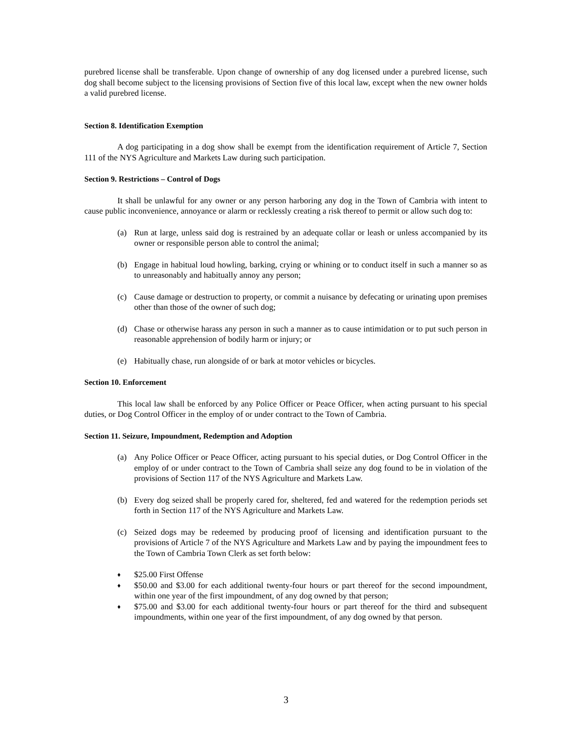purebred license shall be transferable. Upon change of ownership of any dog licensed under a purebred license, such dog shall become subject to the licensing provisions of Section five of this local law, except when the new owner holds a valid purebred license.
Section 8. Identification Exemption
A dog participating in a dog show shall be exempt from the identification requirement of Article 7, Section 111 of the NYS Agriculture and Markets Law during such participation.
Section 9. Restrictions – Control of Dogs
It shall be unlawful for any owner or any person harboring any dog in the Town of Cambria with intent to cause public inconvenience, annoyance or alarm or recklessly creating a risk thereof to permit or allow such dog to:
(a) Run at large, unless said dog is restrained by an adequate collar or leash or unless accompanied by its owner or responsible person able to control the animal;
(b) Engage in habitual loud howling, barking, crying or whining or to conduct itself in such a manner so as to unreasonably and habitually annoy any person;
(c) Cause damage or destruction to property, or commit a nuisance by defecating or urinating upon premises other than those of the owner of such dog;
(d) Chase or otherwise harass any person in such a manner as to cause intimidation or to put such person in reasonable apprehension of bodily harm or injury; or
(e) Habitually chase, run alongside of or bark at motor vehicles or bicycles.
Section 10. Enforcement
This local law shall be enforced by any Police Officer or Peace Officer, when acting pursuant to his special duties, or Dog Control Officer in the employ of or under contract to the Town of Cambria.
Section 11. Seizure, Impoundment, Redemption and Adoption
(a) Any Police Officer or Peace Officer, acting pursuant to his special duties, or Dog Control Officer in the employ of or under contract to the Town of Cambria shall seize any dog found to be in violation of the provisions of Section 117 of the NYS Agriculture and Markets Law.
(b) Every dog seized shall be properly cared for, sheltered, fed and watered for the redemption periods set forth in Section 117 of the NYS Agriculture and Markets Law.
(c) Seized dogs may be redeemed by producing proof of licensing and identification pursuant to the provisions of Article 7 of the NYS Agriculture and Markets Law and by paying the impoundment fees to the Town of Cambria Town Clerk as set forth below:
♦ $25.00 First Offense
♦ $50.00 and $3.00 for each additional twenty-four hours or part thereof for the second impoundment, within one year of the first impoundment, of any dog owned by that person;
♦ $75.00 and $3.00 for each additional twenty-four hours or part thereof for the third and subsequent impoundments, within one year of the first impoundment, of any dog owned by that person.
3